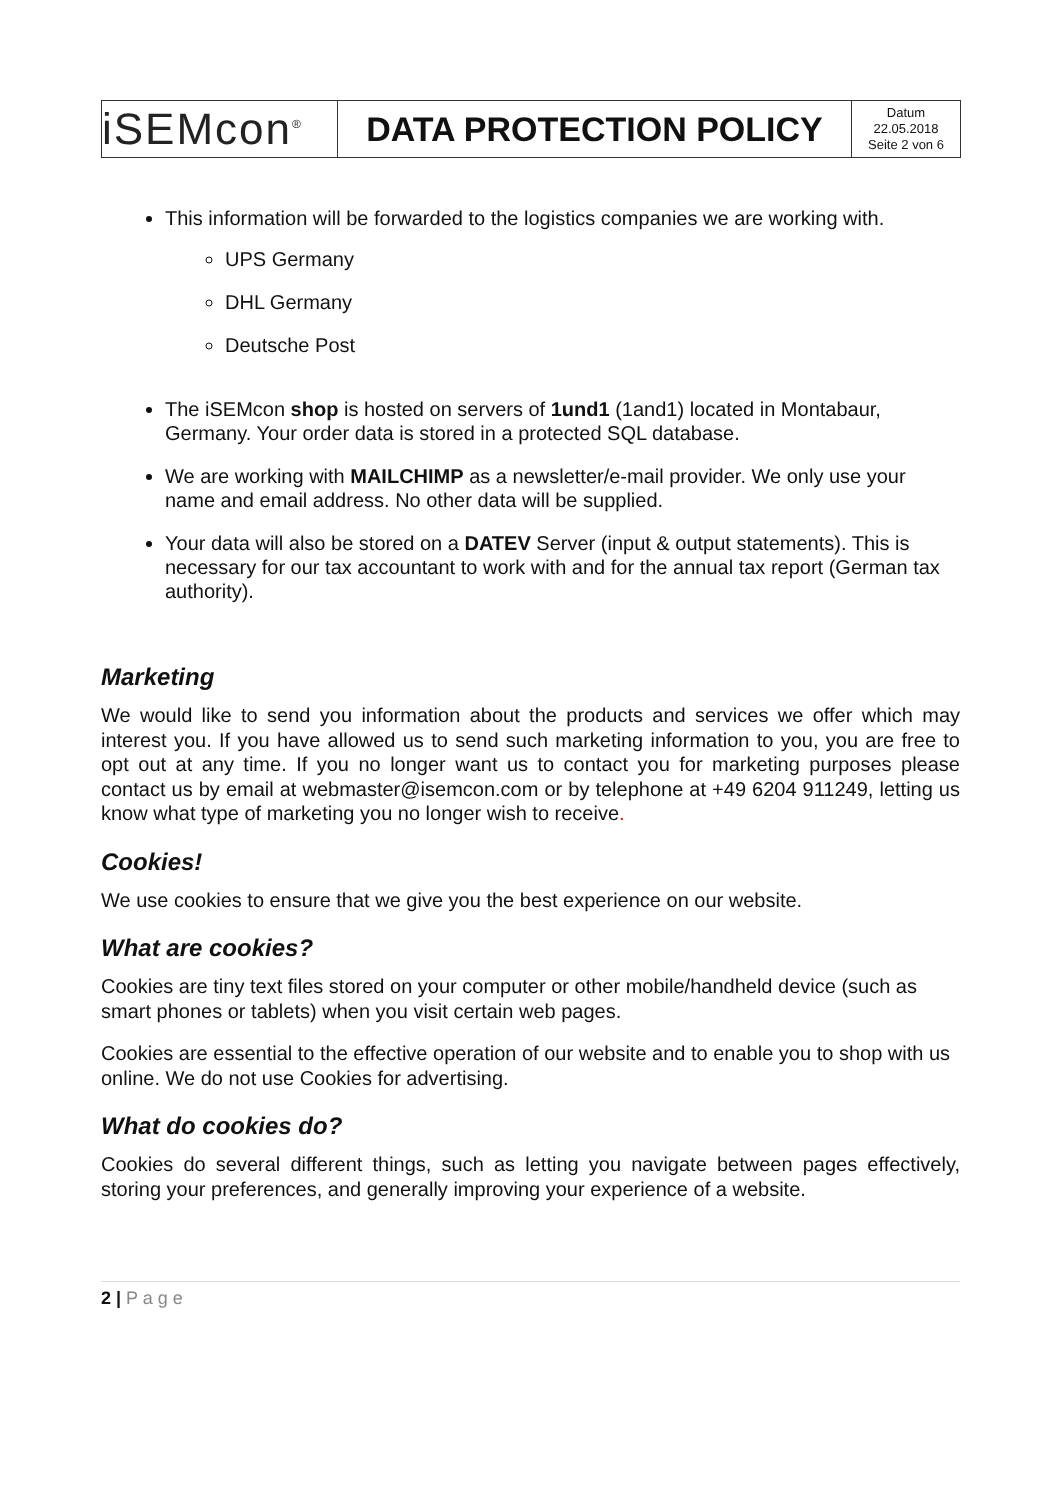| iSEMcon<sup>®</sup> | DATA PROTECTION POLICY | Datum 22.05.2018 Seite 2 von 6 |
This information will be forwarded to the logistics companies we are working with.
UPS Germany
DHL Germany
Deutsche Post
The iSEMcon shop is hosted on servers of 1und1 (1and1) located in Montabaur, Germany. Your order data is stored in a protected SQL database.
We are working with MAILCHIMP as a newsletter/e-mail provider. We only use your name and email address. No other data will be supplied.
Your data will also be stored on a DATEV Server (input & output statements). This is necessary for our tax accountant to work with and for the annual tax report (German tax authority).
Marketing
We would like to send you information about the products and services we offer which may interest you. If you have allowed us to send such marketing information to you, you are free to opt out at any time. If you no longer want us to contact you for marketing purposes please contact us by email at webmaster@isemcon.com or by telephone at +49 6204 911249, letting us know what type of marketing you no longer wish to receive.
Cookies!
We use cookies to ensure that we give you the best experience on our website.
What are cookies?
Cookies are tiny text files stored on your computer or other mobile/handheld device (such as smart phones or tablets) when you visit certain web pages.
Cookies are essential to the effective operation of our website and to enable you to shop with us online. We do not use Cookies for advertising.
What do cookies do?
Cookies do several different things, such as letting you navigate between pages effectively, storing your preferences, and generally improving your experience of a website.
2 | P a g e